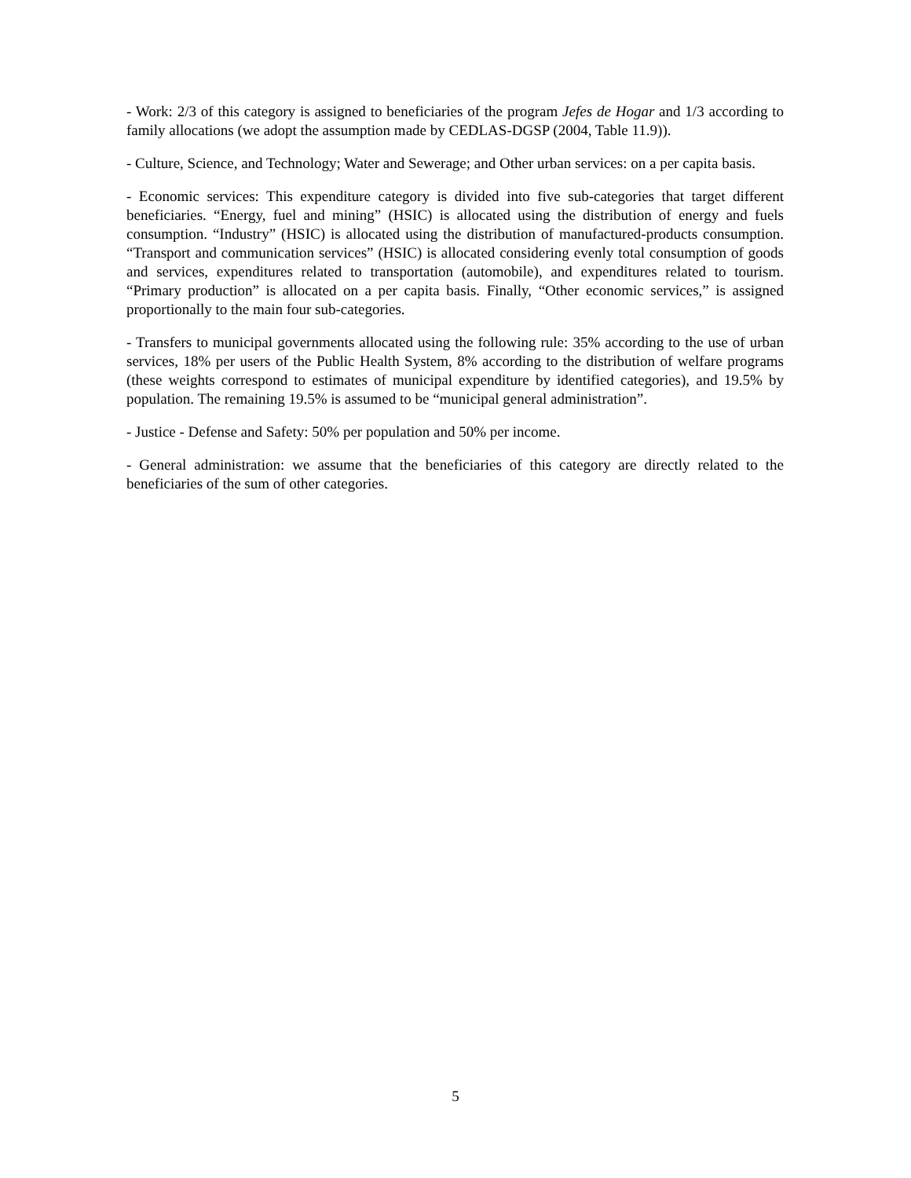- Work: 2/3 of this category is assigned to beneficiaries of the program Jefes de Hogar and 1/3 according to family allocations (we adopt the assumption made by CEDLAS-DGSP (2004, Table 11.9)).
- Culture, Science, and Technology; Water and Sewerage; and Other urban services: on a per capita basis.
- Economic services: This expenditure category is divided into five sub-categories that target different beneficiaries. “Energy, fuel and mining” (HSIC) is allocated using the distribution of energy and fuels consumption. “Industry” (HSIC) is allocated using the distribution of manufactured-products consumption. “Transport and communication services” (HSIC) is allocated considering evenly total consumption of goods and services, expenditures related to transportation (automobile), and expenditures related to tourism. “Primary production” is allocated on a per capita basis. Finally, “Other economic services,” is assigned proportionally to the main four sub-categories.
- Transfers to municipal governments allocated using the following rule: 35% according to the use of urban services, 18% per users of the Public Health System, 8% according to the distribution of welfare programs (these weights correspond to estimates of municipal expenditure by identified categories), and 19.5% by population. The remaining 19.5% is assumed to be “municipal general administration”.
- Justice - Defense and Safety: 50% per population and 50% per income.
- General administration: we assume that the beneficiaries of this category are directly related to the beneficiaries of the sum of other categories.
5